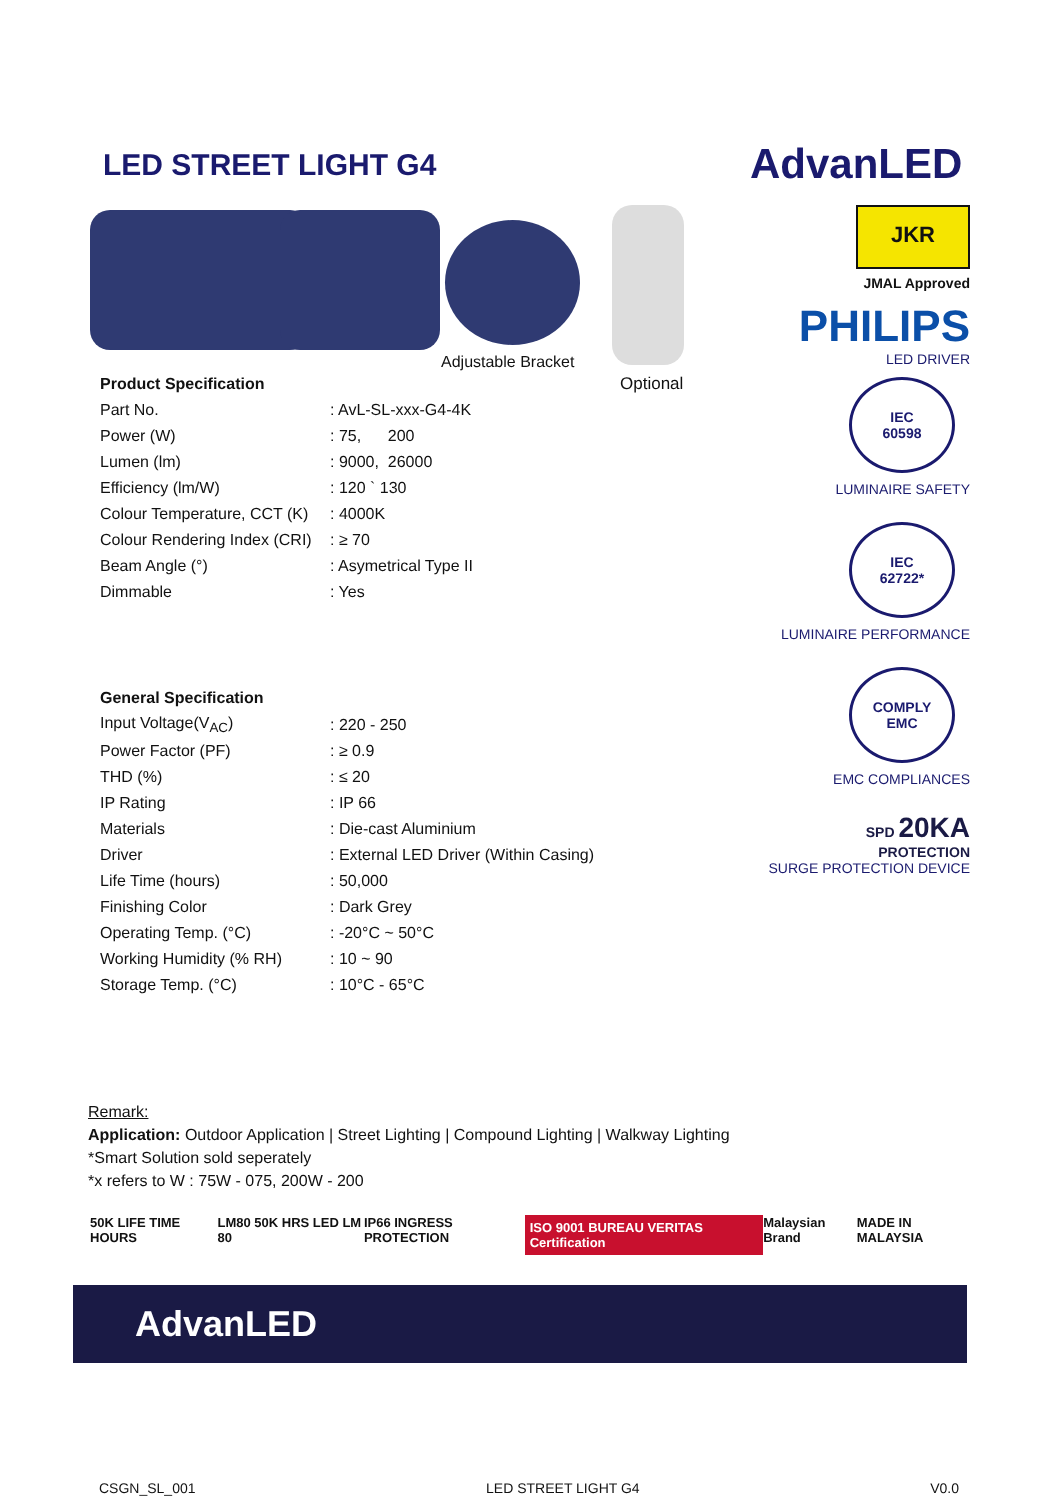LED STREET LIGHT G4 AdvanLED
Adjustable Bracket
Optional
Product Specification
| Part No. | : AvL-SL-xxx-G4-4K |
| Power (W) | : 75, 200 |
| Lumen (lm) | : 9000, 26000 |
| Efficiency (lm/W) | : 120 ` 130 |
| Colour Temperature, CCT (K) | : 4000K |
| Colour Rendering Index (CRI) | : ≥ 70 |
| Beam Angle (°) | : Asymetrical Type II |
| Dimmable | : Yes |
General Specification
| Input Voltage(V<sub>AC</sub>) | : 220 - 250 |
| Power Factor (PF) | : ≥ 0.9 |
| THD (%) | : ≤ 20 |
| IP Rating | : IP 66 |
| Materials | : Die-cast Aluminium |
| Driver | : External LED Driver (Within Casing) |
| Life Time (hours) | : 50,000 |
| Finishing Color | : Dark Grey |
| Operating Temp. (°C) | : -20°C ~ 50°C |
| Working Humidity (% RH) | : 10 ~ 90 |
| Storage Temp. (°C) | : 10°C - 65°C |
JKR
JMAL Approved
PHILIPS
LED DRIVER
IEC
60598
LUMINAIRE SAFETY
IEC
62722*
LUMINAIRE PERFORMANCE
COMPLY
EMC
EMC COMPLIANCES
SPD 20KA
PROTECTION
SURGE PROTECTION DEVICE
Remark:
Application: Outdoor Application | Street Lighting | Compound Lighting | Walkway Lighting
*Smart Solution sold seperately
*x refers to W : 75W - 075, 200W - 200
50K LIFE TIME HOURS LM80 50K HRS LED LM 80 IP66 INGRESS PROTECTION
ISO 9001 BUREAU VERITAS Certification
Malaysian Brand MADE IN MALAYSIA
AdvanLED
CSGN_SL_001 LED STREET LIGHT G4 V0.0